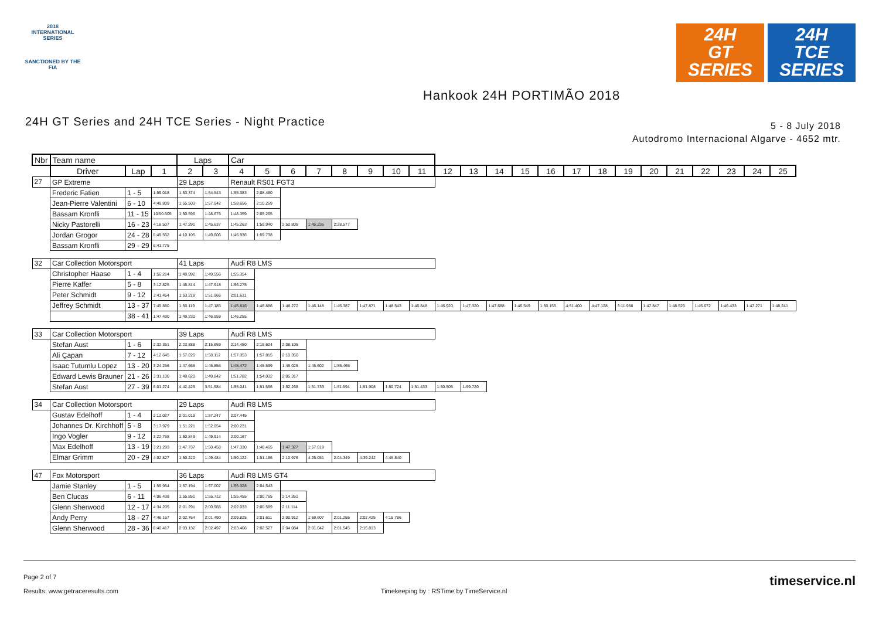2018
INTERNATIONAL
SERIES
SANCTIONED BY THE FIA
24H
GT
SERIES
24H
TCE
SERIES
Hankook 24H PORTIMÃO 2018
24H GT Series and 24H TCE Series - Night Practice
5 - 8 July 2018
Autodromo Internacional Algarve - 4652 mtr.
| Nbr | Team name | | | Laps | | Car | | | | | | | | | | | | | | | | | | | | | |
| --- | --- | --- | --- | --- | --- | --- | --- | --- | --- | --- | --- | --- | --- | --- | --- | --- | --- | --- | --- | --- | --- | --- | --- | --- | --- | --- | --- |
| | Driver | Lap | 1 | 2 | 3 | 4 | 5 | 6 | 7 | 8 | 9 | 10 | 11 | 12 | 13 | 14 | 15 | 16 | 17 | 18 | 19 | 20 | 21 | 22 | 23 | 24 | 25 |
| 27 | GP Extreme | | | 29 Laps | | Renault RS01 FGT3 | | | | | | | | | | | | | | | | | | | | | |
| | Frederic Fatien | 1 - 5 | 1:59.018 | 1:53.374 | 1:54.543 | 1:55.383 | 2:08.480 | | | | | | | | | | | | | | | | | | | | |
| | Jean-Pierre Valentini | 6 - 10 | 4:49.809 | 1:55.503 | 1:57.942 | 1:58.656 | 2:10.269 | | | | | | | | | | | | | | | | | | | | |
| | Bassam Kronfli | 11 - 15 | 10:50.505 | 1:50.596 | 1:48.675 | 1:48.359 | 2:05.265 | | | | | | | | | | | | | | | | | | | | |
| | Nicky Pastorelli | 16 - 23 | 4:18.507 | 1:47.291 | 1:45.637 | 1:45.263 | 1:59.940 | 2:50.808 | 1:45.236 | 2:28.577 | | | | | | | | | | | | | | | | | |
| | Jordan Grogor | 24 - 28 | 6:49.562 | 4:10.105 | 1:49.606 | 1:46.936 | 1:59.738 | | | | | | | | | | | | | | | | | | | | |
| | Bassam Kronfli | 29 - 29 | 6:41.775 | | | | | | | | | | | | | | | | | | | | | | | | |
| 32 | Car Collection Motorsport | | | 41 Laps | | Audi R8 LMS | | | | | | | | | | | | | | | | | | | | | |
| | Christopher Haase | 1 - 4 | 1:56.214 | 1:49.992 | 1:49.556 | 1:55.354 | | | | | | | | | | | | | | | | | | | | | |
| | Pierre Kaffer | 5 - 8 | 3:12.825 | 1:46.814 | 1:47.918 | 1:56.275 | | | | | | | | | | | | | | | | | | | | | |
| | Peter Schmidt | 9 - 12 | 3:41.454 | 1:53.218 | 1:51.966 | 2:01.611 | | | | | | | | | | | | | | | | | | | | | |
| | Jeffrey Schmidt | 13 - 37 | 7:45.880 | 1:50.119 | 1:47.185 | 1:45.816 | 1:46.886 | 1:48.272 | 1:46.148 | 1:46.387 | 1:47.871 | 1:48.543 | 1:46.848 | 1:46.920 | 1:47.320 | 1:47.688 | 1:46.549 | 1:50.155 | 4:51.400 | 4:47.128 | 3:11.988 | 1:47.847 | 1:48.525 | 1:46.672 | 1:46.433 | 1:47.271 | 1:48.241 |
| | | 38 - 41 | 1:47.490 | 1:49.230 | 1:46.959 | 1:46.255 | | | | | | | | | | | | | | | | | | | | | |
| 33 | Car Collection Motorsport | | | 39 Laps | | Audi R8 LMS | | | | | | | | | | | | | | | | | | | | | |
| | Stefan Aust | 1 - 6 | 2:32.351 | 2:23.888 | 2:15.659 | 2:14.450 | 2:15.624 | 2:08.105 | | | | | | | | | | | | | | | | | | | |
| | Ali Çapan | 7 - 12 | 4:12.645 | 1:57.220 | 1:58.112 | 1:57.353 | 1:57.815 | 2:10.350 | | | | | | | | | | | | | | | | | | | |
| | Isaac Tutumlu Lopez | 13 - 20 | 3:24.256 | 1:47.665 | 1:45.856 | 1:45.472 | 1:45.599 | 1:46.025 | 1:45.602 | 1:55.465 | | | | | | | | | | | | | | | | | |
| | Edward Lewis Brauner | 21 - 26 | 3:31.100 | 1:49.620 | 1:49.842 | 1:51.782 | 1:54.032 | 2:05.317 | | | | | | | | | | | | | | | | | | | |
| | Stefan Aust | 27 - 39 | 6:01.274 | 4:42.425 | 3:51.584 | 1:55.041 | 1:51.566 | 1:52.268 | 1:51.733 | 1:51.594 | 1:51.908 | 1:50.724 | 1:51.433 | 1:50.505 | 1:59.720 | | | | | | | | | | | | |
| 34 | Car Collection Motorsport | | | 29 Laps | | Audi R8 LMS | | | | | | | | | | | | | | | | | | | | | |
| | Gustav Edelhoff | 1 - 4 | 2:12.027 | 2:01.019 | 1:57.247 | 2:07.445 | | | | | | | | | | | | | | | | | | | | | |
| | Johannes Dr. Kirchhoff | 5 - 8 | 3:17.979 | 1:51.221 | 1:52.054 | 2:00.231 | | | | | | | | | | | | | | | | | | | | | |
| | Ingo Vogler | 9 - 12 | 3:22.768 | 1:50.849 | 1:49.914 | 2:00.167 | | | | | | | | | | | | | | | | | | | | | |
| | Max Edelhoff | 13 - 19 | 3:21.293 | 1:47.737 | 1:50.458 | 1:47.330 | 1:48.465 | 1:47.327 | 1:57.619 | | | | | | | | | | | | | | | | | | |
| | Elmar Grimm | 20 - 29 | 4:02.827 | 1:50.220 | 1:49.484 | 1:50.122 | 1:51.186 | 2:10.976 | 4:25.051 | 2:04.349 | 4:39.242 | 4:45.840 | | | | | | | | | | | | | | | |
| 47 | Fox Motorsport | | | 36 Laps | | Audi R8 LMS GT4 | | | | | | | | | | | | | | | | | | | | | |
| | Jamie Stanley | 1 - 5 | 1:59.954 | 1:57.194 | 1:57.007 | 1:55.328 | 2:04.543 | | | | | | | | | | | | | | | | | | | | |
| | Ben Clucas | 6 - 11 | 4:06.438 | 1:55.851 | 1:55.712 | 1:55.455 | 2:00.765 | 2:14.351 | | | | | | | | | | | | | | | | | | | |
| | Glenn Sherwood | 12 - 17 | 4:34.205 | 2:01.291 | 2:00.966 | 2:02.033 | 2:00.589 | 2:11.114 | | | | | | | | | | | | | | | | | | | |
| | Andy Perry | 18 - 27 | 4:46.167 | 2:02.764 | 2:01.490 | 2:09.825 | 2:01.611 | 2:00.912 | 1:59.607 | 2:01.255 | 2:02.425 | 4:15.786 | | | | | | | | | | | | | | | |
| | Glenn Sherwood | 28 - 36 | 8:40.417 | 2:03.132 | 2:02.497 | 2:03.406 | 2:02.527 | 2:04.084 | 2:01.042 | 2:01.545 | 2:15.813 | | | | | | | | | | | | | | | | |
Page 2 of 7
Results: www.getraceresults.com
Timekeeping by : RSTime by TimeService.nl
timeservice.nl